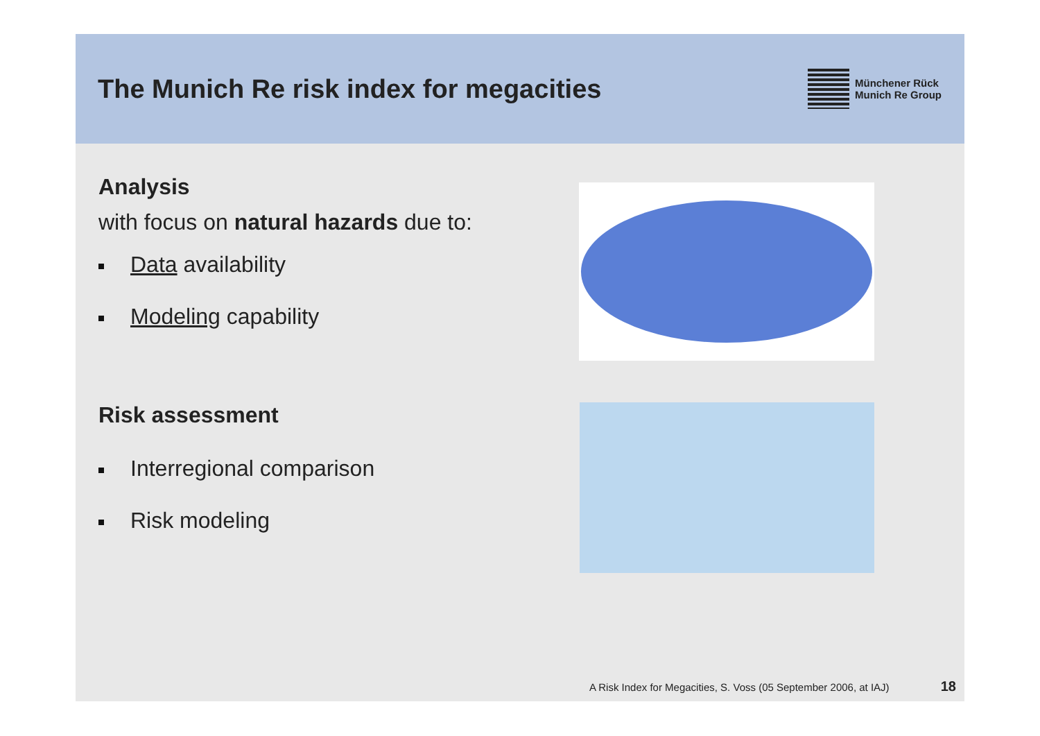The Munich Re risk index for megacities
Münchener Rück
Munich Re Group
Analysis
with focus on natural hazards due to:
Data availability
Modeling capability
Risk assessment
Interregional comparison
Risk modeling
A Risk Index for Megacities, S. Voss (05 September 2006, at IAJ) 18